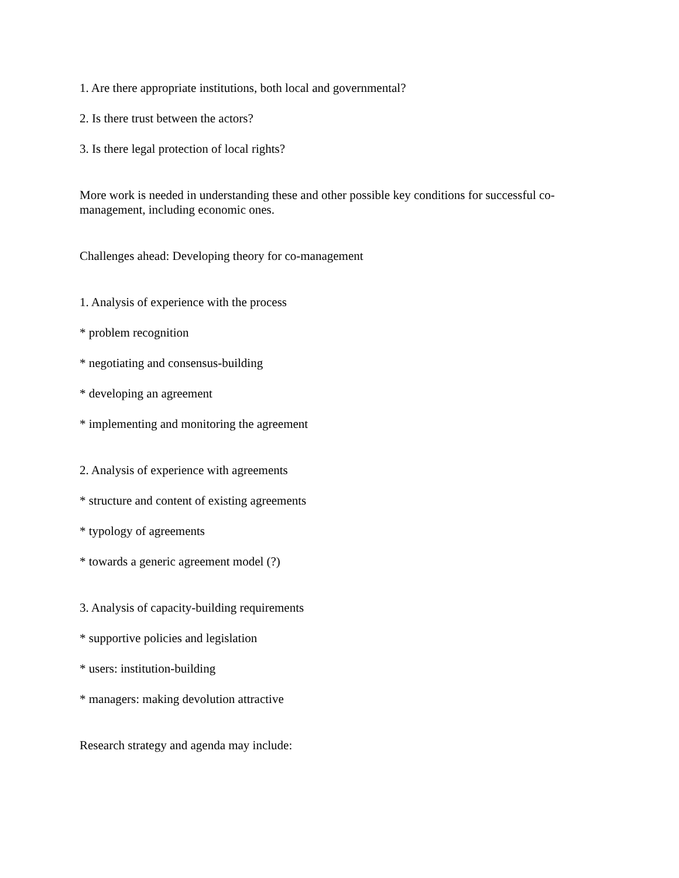1. Are there appropriate institutions, both local and governmental?
2. Is there trust between the actors?
3. Is there legal protection of local rights?
More work is needed in understanding these and other possible key conditions for successful co-management, including economic ones.
Challenges ahead: Developing theory for co-management
1. Analysis of experience with the process
* problem recognition
* negotiating and consensus-building
* developing an agreement
* implementing and monitoring the agreement
2. Analysis of experience with agreements
* structure and content of existing agreements
* typology of agreements
* towards a generic agreement model (?)
3. Analysis of capacity-building requirements
* supportive policies and legislation
* users: institution-building
* managers: making devolution attractive
Research strategy and agenda may include: